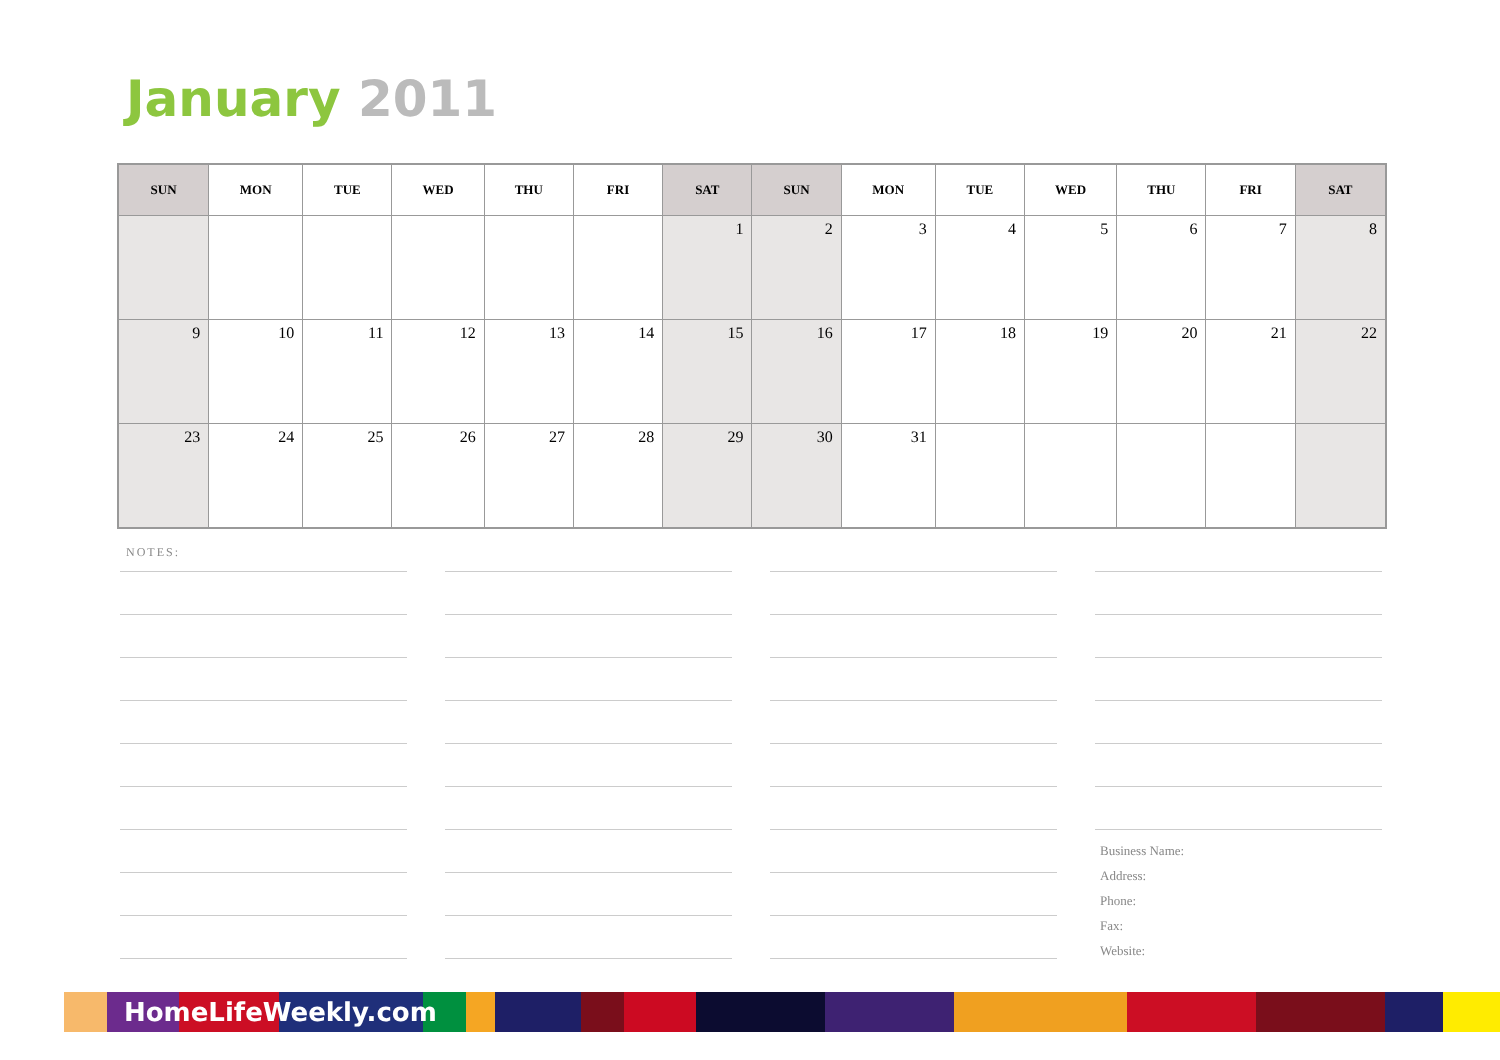January 2011
| SUN | MON | TUE | WED | THU | FRI | SAT | SUN | MON | TUE | WED | THU | FRI | SAT |
| --- | --- | --- | --- | --- | --- | --- | --- | --- | --- | --- | --- | --- | --- |
| | | | | | | 1 | 2 | 3 | 4 | 5 | 6 | 7 | 8 |
| 9 | 10 | 11 | 12 | 13 | 14 | 15 | 16 | 17 | 18 | 19 | 20 | 21 | 22 |
| 23 | 24 | 25 | 26 | 27 | 28 | 29 | 30 | 31 | | | | | |
NOTES:
Business Name:
Address:
Phone:
Fax:
Website:
HomeLifeWeekly.com